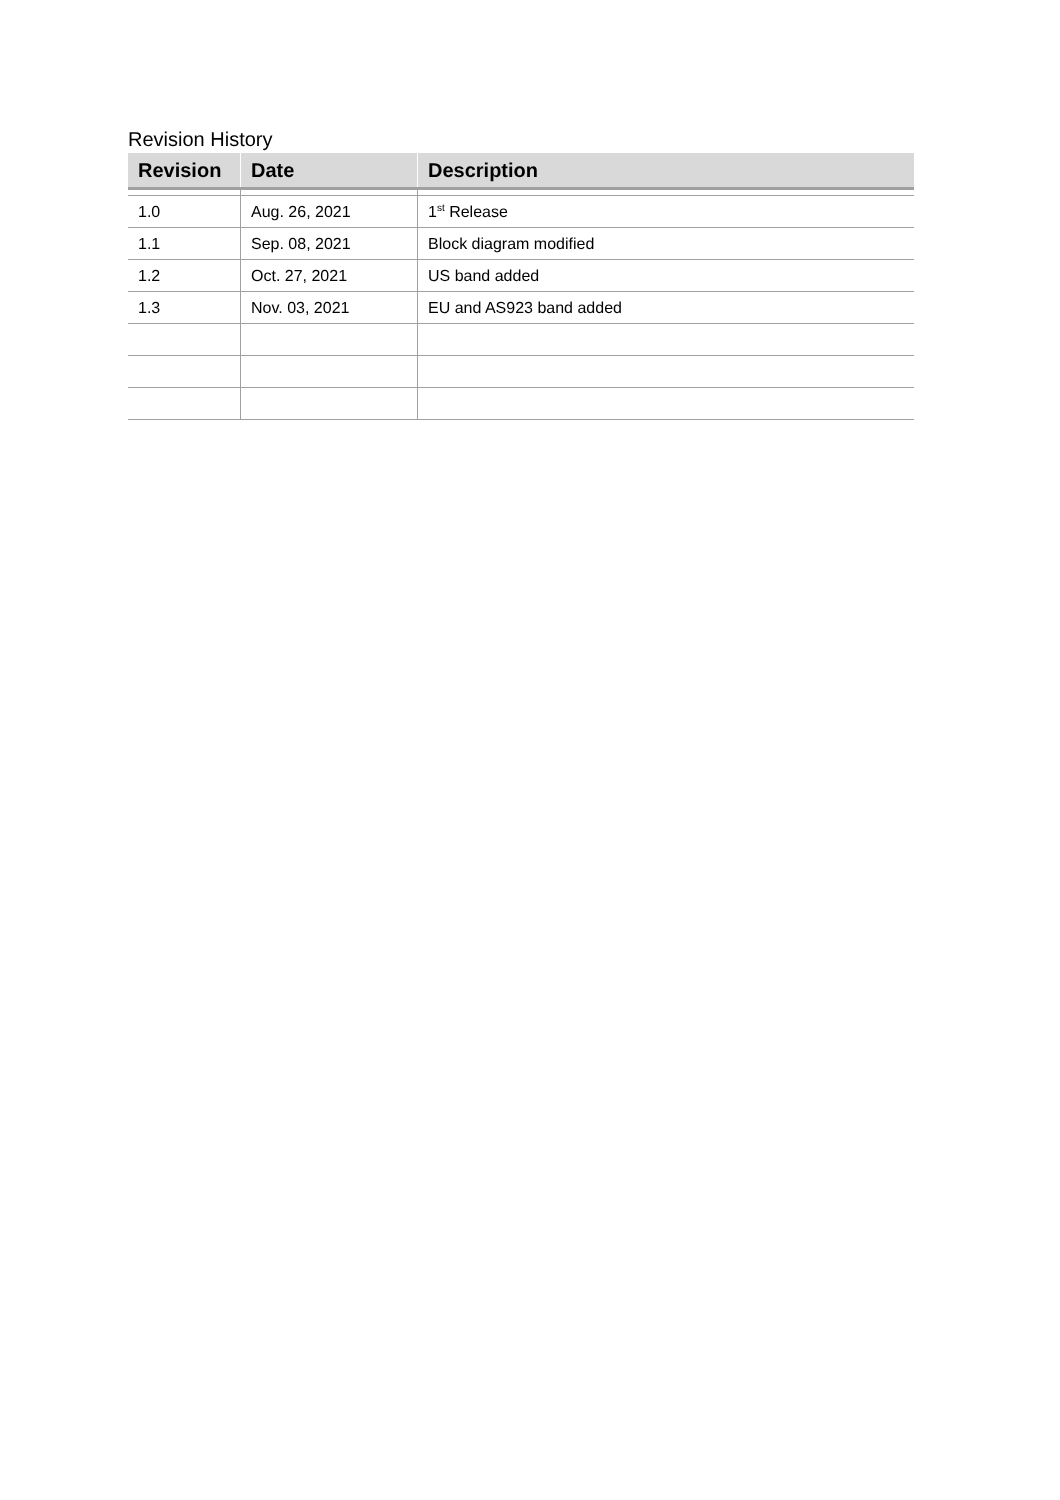Revision History
| Revision | Date | Description |
| --- | --- | --- |
| 1.0 | Aug. 26, 2021 | 1<sup>st</sup> Release |
| 1.1 | Sep. 08, 2021 | Block diagram modified |
| 1.2 | Oct. 27, 2021 | US band added |
| 1.3 | Nov. 03, 2021 | EU and AS923 band added |